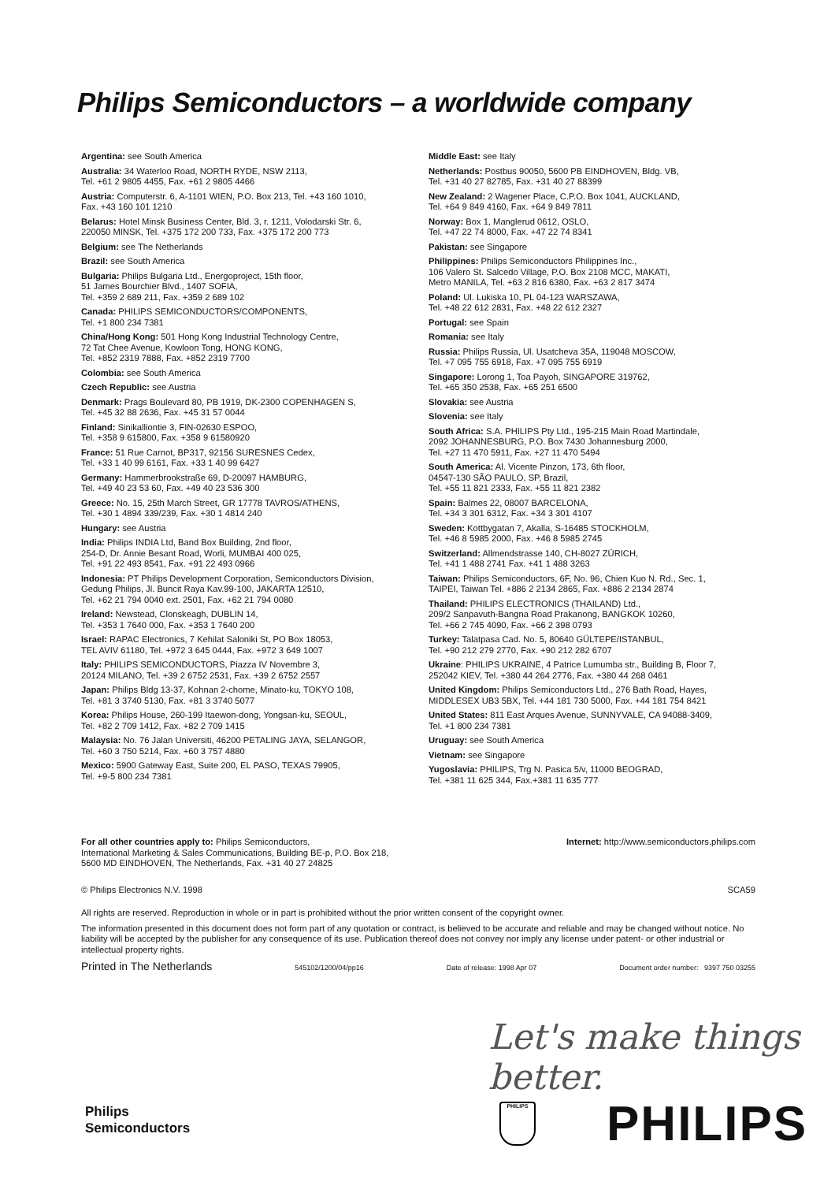Philips Semiconductors – a worldwide company
Argentina: see South America
Australia: 34 Waterloo Road, NORTH RYDE, NSW 2113,
Tel. +61 2 9805 4455, Fax. +61 2 9805 4466
Austria: Computerstr. 6, A-1101 WIEN, P.O. Box 213, Tel. +43 160 1010,
Fax. +43 160 101 1210
Belarus: Hotel Minsk Business Center, Bld. 3, r. 1211, Volodarski Str. 6,
220050 MINSK, Tel. +375 172 200 733, Fax. +375 172 200 773
Belgium: see The Netherlands
Brazil: see South America
Bulgaria: Philips Bulgaria Ltd., Energoproject, 15th floor,
51 James Bourchier Blvd., 1407 SOFIA,
Tel. +359 2 689 211, Fax. +359 2 689 102
Canada: PHILIPS SEMICONDUCTORS/COMPONENTS,
Tel. +1 800 234 7381
China/Hong Kong: 501 Hong Kong Industrial Technology Centre,
72 Tat Chee Avenue, Kowloon Tong, HONG KONG,
Tel. +852 2319 7888, Fax. +852 2319 7700
Colombia: see South America
Czech Republic: see Austria
Denmark: Prags Boulevard 80, PB 1919, DK-2300 COPENHAGEN S,
Tel. +45 32 88 2636, Fax. +45 31 57 0044
Finland: Sinikalliontie 3, FIN-02630 ESPOO,
Tel. +358 9 615800, Fax. +358 9 61580920
France: 51 Rue Carnot, BP317, 92156 SURESNES Cedex,
Tel. +33 1 40 99 6161, Fax. +33 1 40 99 6427
Germany: Hammerbrookstraße 69, D-20097 HAMBURG,
Tel. +49 40 23 53 60, Fax. +49 40 23 536 300
Greece: No. 15, 25th March Street, GR 17778 TAVROS/ATHENS,
Tel. +30 1 4894 339/239, Fax. +30 1 4814 240
Hungary: see Austria
India: Philips INDIA Ltd, Band Box Building, 2nd floor,
254-D, Dr. Annie Besant Road, Worli, MUMBAI 400 025,
Tel. +91 22 493 8541, Fax. +91 22 493 0966
Indonesia: PT Philips Development Corporation, Semiconductors Division,
Gedung Philips, Jl. Buncit Raya Kav.99-100, JAKARTA 12510,
Tel. +62 21 794 0040 ext. 2501, Fax. +62 21 794 0080
Ireland: Newstead, Clonskeagh, DUBLIN 14,
Tel. +353 1 7640 000, Fax. +353 1 7640 200
Israel: RAPAC Electronics, 7 Kehilat Saloniki St, PO Box 18053,
TEL AVIV 61180, Tel. +972 3 645 0444, Fax. +972 3 649 1007
Italy: PHILIPS SEMICONDUCTORS, Piazza IV Novembre 3,
20124 MILANO, Tel. +39 2 6752 2531, Fax. +39 2 6752 2557
Japan: Philips Bldg 13-37, Kohnan 2-chome, Minato-ku, TOKYO 108,
Tel. +81 3 3740 5130, Fax. +81 3 3740 5077
Korea: Philips House, 260-199 Itaewon-dong, Yongsan-ku, SEOUL,
Tel. +82 2 709 1412, Fax. +82 2 709 1415
Malaysia: No. 76 Jalan Universiti, 46200 PETALING JAYA, SELANGOR,
Tel. +60 3 750 5214, Fax. +60 3 757 4880
Mexico: 5900 Gateway East, Suite 200, EL PASO, TEXAS 79905,
Tel. +9-5 800 234 7381
Middle East: see Italy
Netherlands: Postbus 90050, 5600 PB EINDHOVEN, Bldg. VB,
Tel. +31 40 27 82785, Fax. +31 40 27 88399
New Zealand: 2 Wagener Place, C.P.O. Box 1041, AUCKLAND,
Tel. +64 9 849 4160, Fax. +64 9 849 7811
Norway: Box 1, Manglerud 0612, OSLO,
Tel. +47 22 74 8000, Fax. +47 22 74 8341
Pakistan: see Singapore
Philippines: Philips Semiconductors Philippines Inc.,
106 Valero St. Salcedo Village, P.O. Box 2108 MCC, MAKATI,
Metro MANILA, Tel. +63 2 816 6380, Fax. +63 2 817 3474
Poland: Ul. Lukiska 10, PL 04-123 WARSZAWA,
Tel. +48 22 612 2831, Fax. +48 22 612 2327
Portugal: see Spain
Romania: see Italy
Russia: Philips Russia, Ul. Usatcheva 35A, 119048 MOSCOW,
Tel. +7 095 755 6918, Fax. +7 095 755 6919
Singapore: Lorong 1, Toa Payoh, SINGAPORE 319762,
Tel. +65 350 2538, Fax. +65 251 6500
Slovakia: see Austria
Slovenia: see Italy
South Africa: S.A. PHILIPS Pty Ltd., 195-215 Main Road Martindale,
2092 JOHANNESBURG, P.O. Box 7430 Johannesburg 2000,
Tel. +27 11 470 5911, Fax. +27 11 470 5494
South America: Al. Vicente Pinzon, 173, 6th floor,
04547-130 SÃO PAULO, SP, Brazil,
Tel. +55 11 821 2333, Fax. +55 11 821 2382
Spain: Balmes 22, 08007 BARCELONA,
Tel. +34 3 301 6312, Fax. +34 3 301 4107
Sweden: Kottbygatan 7, Akalla, S-16485 STOCKHOLM,
Tel. +46 8 5985 2000, Fax. +46 8 5985 2745
Switzerland: Allmendstrasse 140, CH-8027 ZÜRICH,
Tel. +41 1 488 2741 Fax. +41 1 488 3263
Taiwan: Philips Semiconductors, 6F, No. 96, Chien Kuo N. Rd., Sec. 1,
TAIPEI, Taiwan Tel. +886 2 2134 2865, Fax. +886 2 2134 2874
Thailand: PHILIPS ELECTRONICS (THAILAND) Ltd.,
209/2 Sanpavuth-Bangna Road Prakanong, BANGKOK 10260,
Tel. +66 2 745 4090, Fax. +66 2 398 0793
Turkey: Talatpasa Cad. No. 5, 80640 GÜLTEPE/ISTANBUL,
Tel. +90 212 279 2770, Fax. +90 212 282 6707
Ukraine: PHILIPS UKRAINE, 4 Patrice Lumumba str., Building B, Floor 7,
252042 KIEV, Tel. +380 44 264 2776, Fax. +380 44 268 0461
United Kingdom: Philips Semiconductors Ltd., 276 Bath Road, Hayes,
MIDDLESEX UB3 5BX, Tel. +44 181 730 5000, Fax. +44 181 754 8421
United States: 811 East Arques Avenue, SUNNYVALE, CA 94088-3409,
Tel. +1 800 234 7381
Uruguay: see South America
Vietnam: see Singapore
Yugoslavia: PHILIPS, Trg N. Pasica 5/v, 11000 BEOGRAD,
Tel. +381 11 625 344, Fax.+381 11 635 777
For all other countries apply to: Philips Semiconductors,
International Marketing & Sales Communications, Building BE-p, P.O. Box 218,
5600 MD EINDHOVEN, The Netherlands, Fax. +31 40 27 24825
Internet: http://www.semiconductors.philips.com
© Philips Electronics N.V. 1998
SCA59
All rights are reserved. Reproduction in whole or in part is prohibited without the prior written consent of the copyright owner.
The information presented in this document does not form part of any quotation or contract, is believed to be accurate and reliable and may be changed without notice. No liability will be accepted by the publisher for any consequence of its use. Publication thereof does not convey nor imply any license under patent- or other industrial or intellectual property rights.
Printed in The Netherlands 545102/1200/04/pp16 Date of release: 1998 Apr 07 Document order number: 9397 750 03255
Let's make things better.
Philips
Semiconductors
PHILIPS PHILIPS